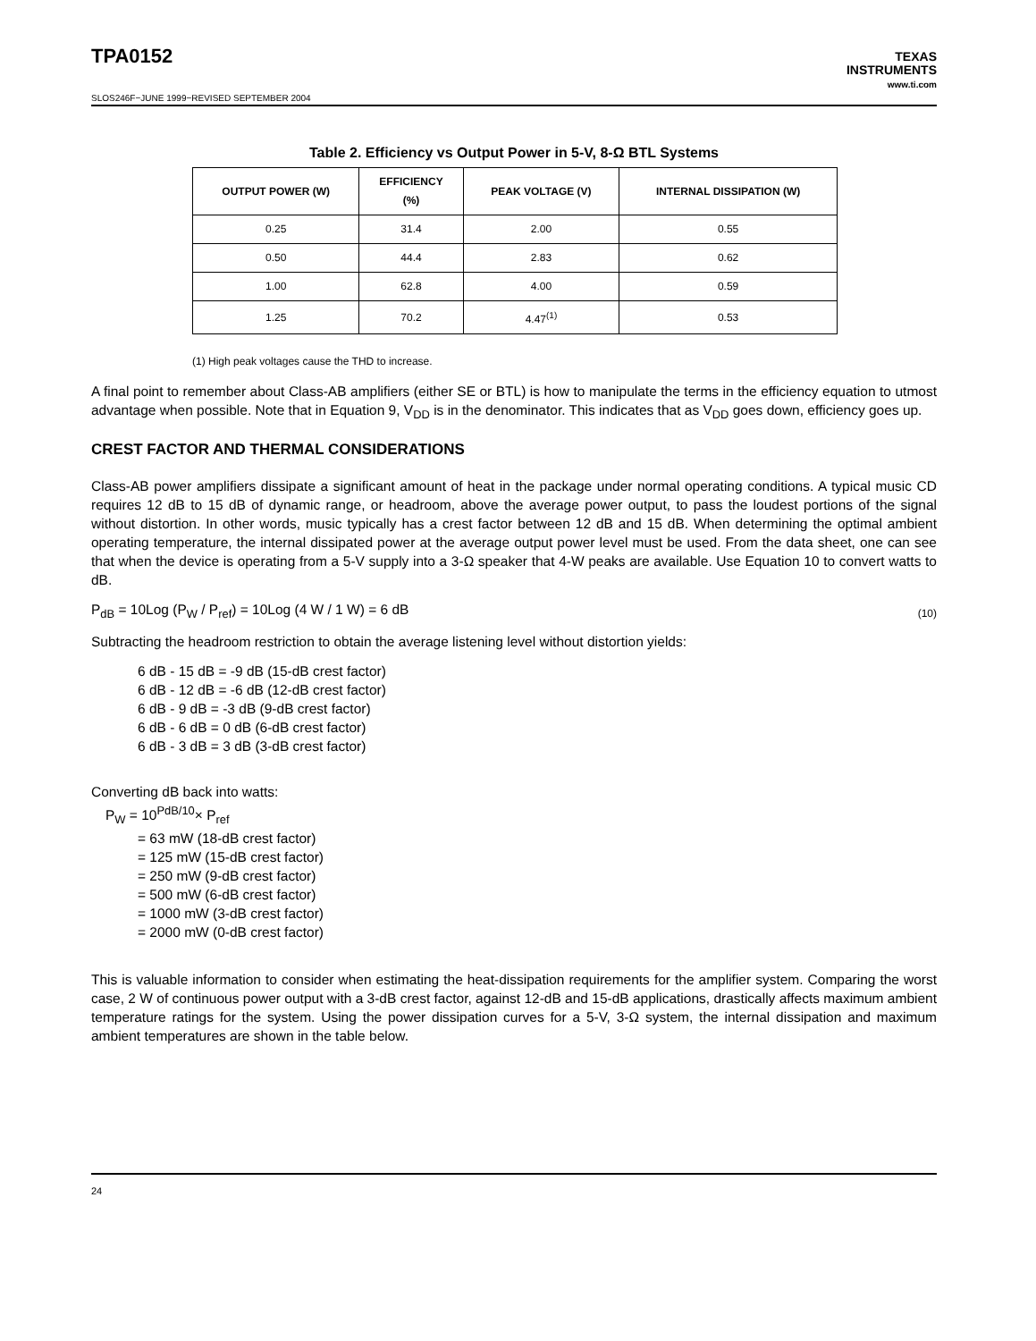TPA0152
TEXAS
INSTRUMENTS
www.ti.com
SLOS246F−JUNE 1999−REVISED SEPTEMBER 2004
Table 2. Efficiency vs Output Power in 5-V, 8-Ω BTL Systems
| OUTPUT POWER (W) | EFFICIENCY (%) | PEAK VOLTAGE (V) | INTERNAL DISSIPATION (W) |
| --- | --- | --- | --- |
| 0.25 | 31.4 | 2.00 | 0.55 |
| 0.50 | 44.4 | 2.83 | 0.62 |
| 1.00 | 62.8 | 4.00 | 0.59 |
| 1.25 | 70.2 | 4.47<sup>(1)</sup> | 0.53 |
(1) High peak voltages cause the THD to increase.
A final point to remember about Class-AB amplifiers (either SE or BTL) is how to manipulate the terms in the efficiency equation to utmost advantage when possible. Note that in Equation 9, V<sub>DD</sub> is in the denominator. This indicates that as V<sub>DD</sub> goes down, efficiency goes up.
CREST FACTOR AND THERMAL CONSIDERATIONS
Class-AB power amplifiers dissipate a significant amount of heat in the package under normal operating conditions. A typical music CD requires 12 dB to 15 dB of dynamic range, or headroom, above the average power output, to pass the loudest portions of the signal without distortion. In other words, music typically has a crest factor between 12 dB and 15 dB. When determining the optimal ambient operating temperature, the internal dissipated power at the average output power level must be used. From the data sheet, one can see that when the device is operating from a 5-V supply into a 3-Ω speaker that 4-W peaks are available. Use Equation 10 to convert watts to dB.
P<sub>dB</sub> = 10Log (P<sub>W</sub> / P<sub>ref</sub>) = 10Log (4 W / 1 W) = 6 dB (10)
Subtracting the headroom restriction to obtain the average listening level without distortion yields:
6 dB - 15 dB = -9 dB (15-dB crest factor)
6 dB - 12 dB = -6 dB (12-dB crest factor)
6 dB - 9 dB = -3 dB (9-dB crest factor)
6 dB - 6 dB = 0 dB (6-dB crest factor)
6 dB - 3 dB = 3 dB (3-dB crest factor)
Converting dB back into watts:
P<sub>W</sub> = 10<sup>PdB/10</sup>× P<sub>ref</sub>
= 63 mW (18-dB crest factor)
= 125 mW (15-dB crest factor)
= 250 mW (9-dB crest factor)
= 500 mW (6-dB crest factor)
= 1000 mW (3-dB crest factor)
= 2000 mW (0-dB crest factor)
This is valuable information to consider when estimating the heat-dissipation requirements for the amplifier system. Comparing the worst case, 2 W of continuous power output with a 3-dB crest factor, against 12-dB and 15-dB applications, drastically affects maximum ambient temperature ratings for the system. Using the power dissipation curves for a 5-V, 3-Ω system, the internal dissipation and maximum ambient temperatures are shown in the table below.
24